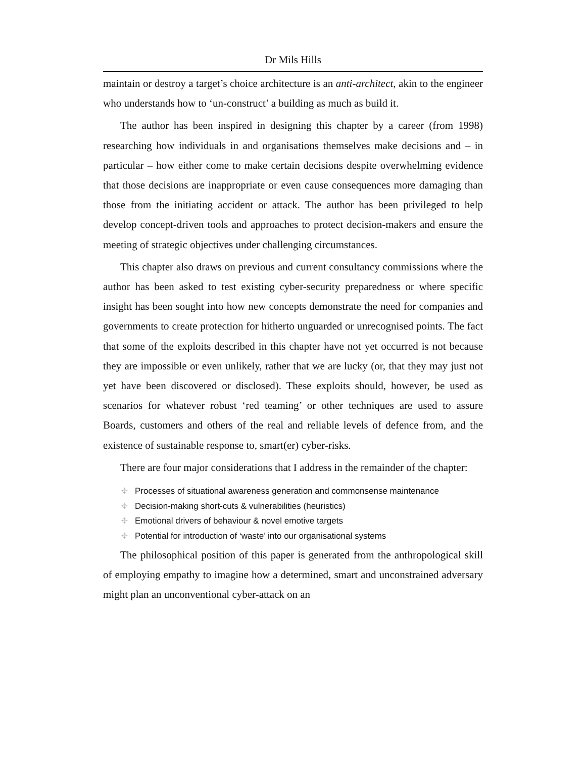Dr Mils Hills
maintain or destroy a target’s choice architecture is an anti-architect, akin to the engineer who understands how to ‘un-construct’ a building as much as build it.
The author has been inspired in designing this chapter by a career (from 1998) researching how individuals in and organisations themselves make decisions and – in particular – how either come to make certain decisions despite overwhelming evidence that those decisions are inappropriate or even cause consequences more damaging than those from the initiating accident or attack. The author has been privileged to help develop concept-driven tools and approaches to protect decision-makers and ensure the meeting of strategic objectives under challenging circumstances.
This chapter also draws on previous and current consultancy commissions where the author has been asked to test existing cyber-security preparedness or where specific insight has been sought into how new concepts demonstrate the need for companies and governments to create protection for hitherto unguarded or unrecognised points. The fact that some of the exploits described in this chapter have not yet occurred is not because they are impossible or even unlikely, rather that we are lucky (or, that they may just not yet have been discovered or disclosed). These exploits should, however, be used as scenarios for whatever robust ‘red teaming’ or other techniques are used to assure Boards, customers and others of the real and reliable levels of defence from, and the existence of sustainable response to, smart(er) cyber-risks.
There are four major considerations that I address in the remainder of the chapter:
⌖ Processes of situational awareness generation and commonsense maintenance
⌖ Decision-making short-cuts & vulnerabilities (heuristics)
⌖ Emotional drivers of behaviour & novel emotive targets
⌖ Potential for introduction of ‘waste’ into our organisational systems
The philosophical position of this paper is generated from the anthropological skill of employing empathy to imagine how a determined, smart and unconstrained adversary might plan an unconventional cyber-attack on an